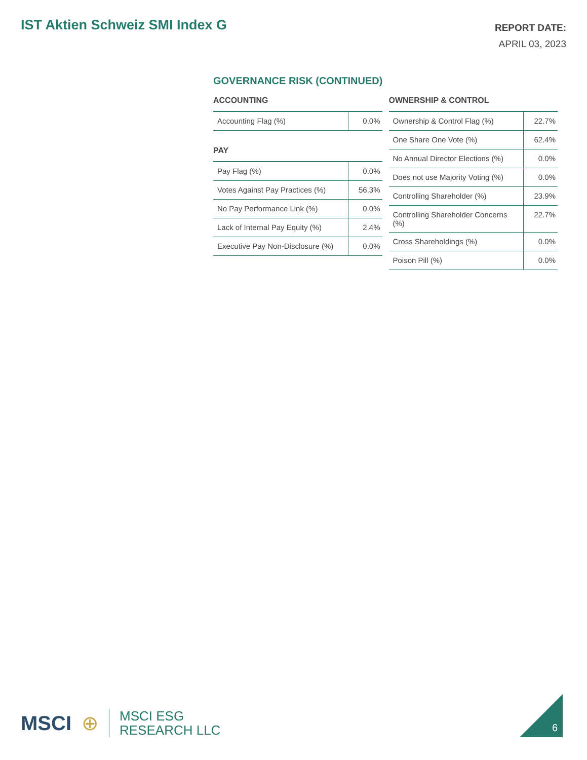IST Aktien Schweiz SMI Index G
REPORT DATE:
APRIL 03, 2023
GOVERNANCE RISK (CONTINUED)
ACCOUNTING
| Accounting Flag (%) | 0.0% |
PAY
| Pay Flag (%) | 0.0% |
| Votes Against Pay Practices (%) | 56.3% |
| No Pay Performance Link (%) | 0.0% |
| Lack of Internal Pay Equity (%) | 2.4% |
| Executive Pay Non-Disclosure (%) | 0.0% |
OWNERSHIP & CONTROL
| Ownership & Control Flag (%) | 22.7% |
| One Share One Vote (%) | 62.4% |
| No Annual Director Elections (%) | 0.0% |
| Does not use Majority Voting (%) | 0.0% |
| Controlling Shareholder (%) | 23.9% |
| Controlling Shareholder Concerns (%) | 22.7% |
| Cross Shareholdings (%) | 0.0% |
| Poison Pill (%) | 0.0% |
MSCI ⊕
MSCI ESG
RESEARCH LLC
6